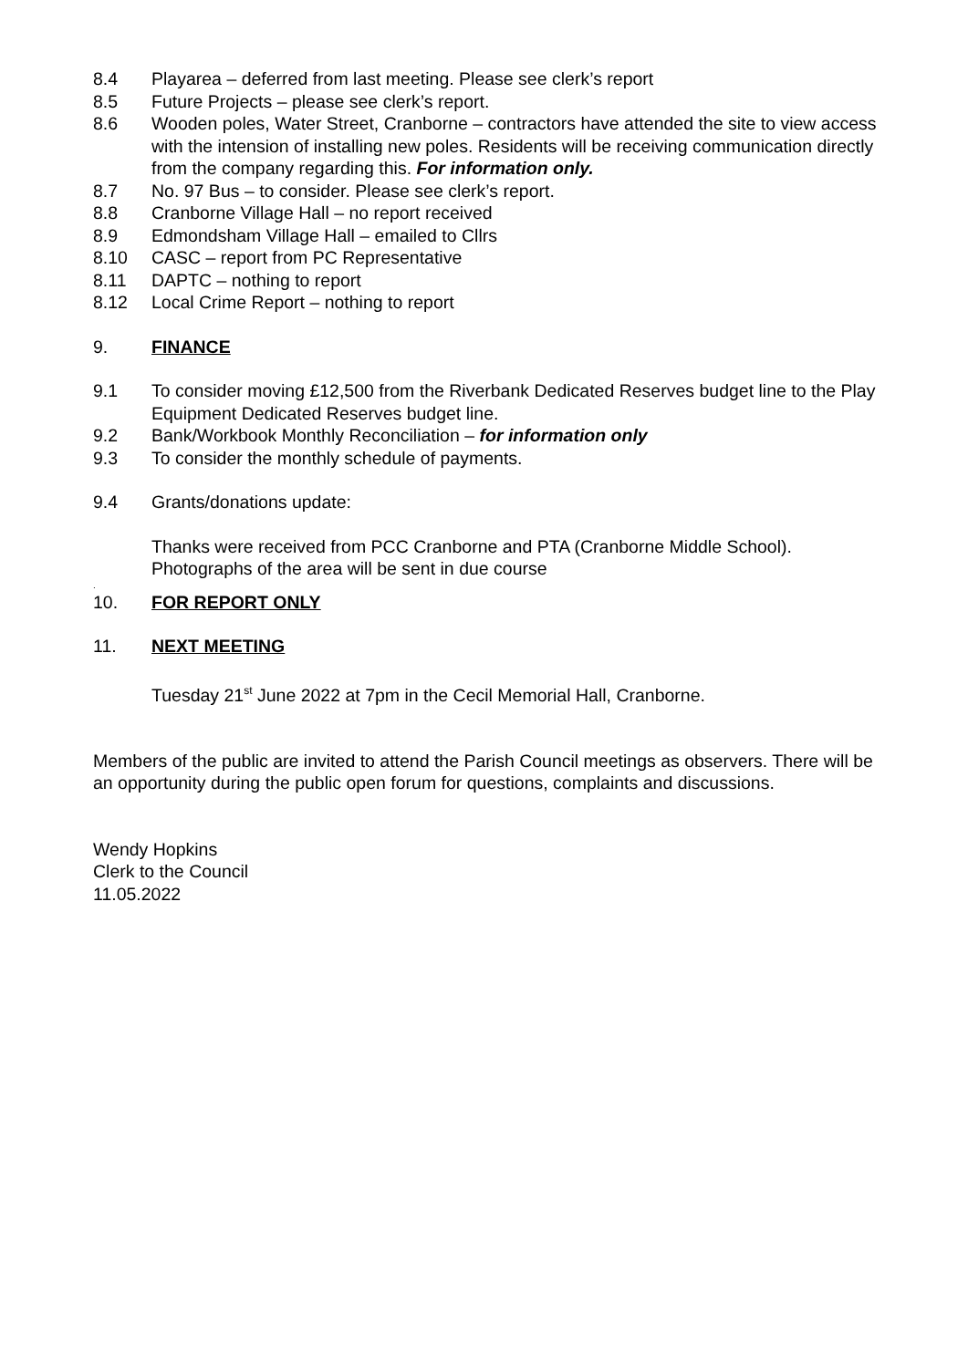8.4 Playarea – deferred from last meeting. Please see clerk’s report
8.5 Future Projects – please see clerk’s report.
8.6 Wooden poles, Water Street, Cranborne – contractors have attended the site to view access with the intension of installing new poles. Residents will be receiving communication directly from the company regarding this. For information only.
8.7 No. 97 Bus – to consider. Please see clerk’s report.
8.8 Cranborne Village Hall – no report received
8.9 Edmondsham Village Hall – emailed to Cllrs
8.10 CASC – report from PC Representative
8.11 DAPTC – nothing to report
8.12 Local Crime Report – nothing to report
9. FINANCE
9.1 To consider moving £12,500 from the Riverbank Dedicated Reserves budget line to the Play Equipment Dedicated Reserves budget line.
9.2 Bank/Workbook Monthly Reconciliation – for information only
9.3 To consider the monthly schedule of payments.
9.4 Grants/donations update:
Thanks were received from PCC Cranborne and PTA (Cranborne Middle School). Photographs of the area will be sent in due course
.
10. FOR REPORT ONLY
11. NEXT MEETING
Tuesday 21<sup>st</sup> June 2022 at 7pm in the Cecil Memorial Hall, Cranborne.
Members of the public are invited to attend the Parish Council meetings as observers. There will be an opportunity during the public open forum for questions, complaints and discussions.
Wendy Hopkins
Clerk to the Council
11.05.2022